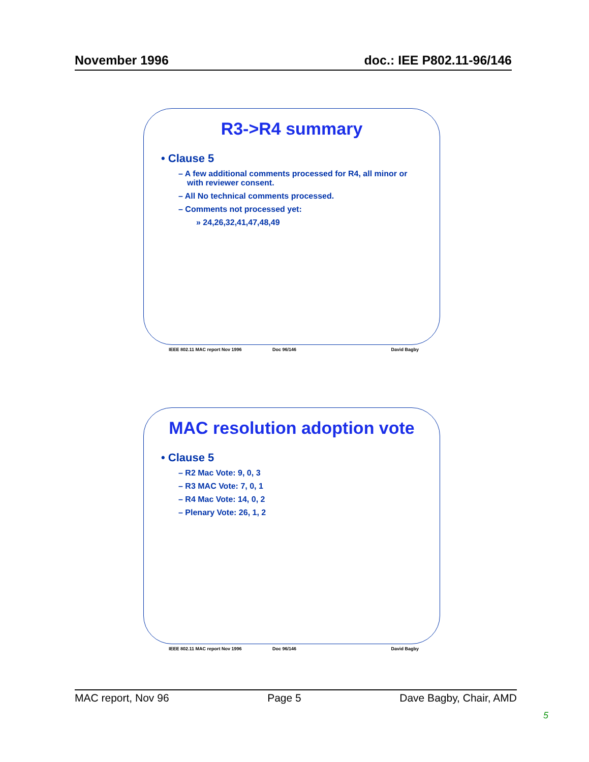November 1996 doc.: IEE P802.11-96/146
R3->R4 summary
• Clause 5
– A few additional comments processed for R4, all minor or with reviewer consent.
– All No technical comments processed.
– Comments not processed yet:
» 24,26,32,41,47,48,49
IEEE 802.11 MAC report Nov 1996 Doc 96/146 David Bagby
MAC resolution adoption vote
• Clause 5
– R2 Mac Vote: 9, 0, 3
– R3 MAC Vote: 7, 0, 1
– R4 Mac Vote: 14, 0, 2
– Plenary Vote: 26, 1, 2
IEEE 802.11 MAC report Nov 1996 Doc 96/146 David Bagby
MAC report, Nov 96 Page 5 Dave Bagby, Chair, AMD
5